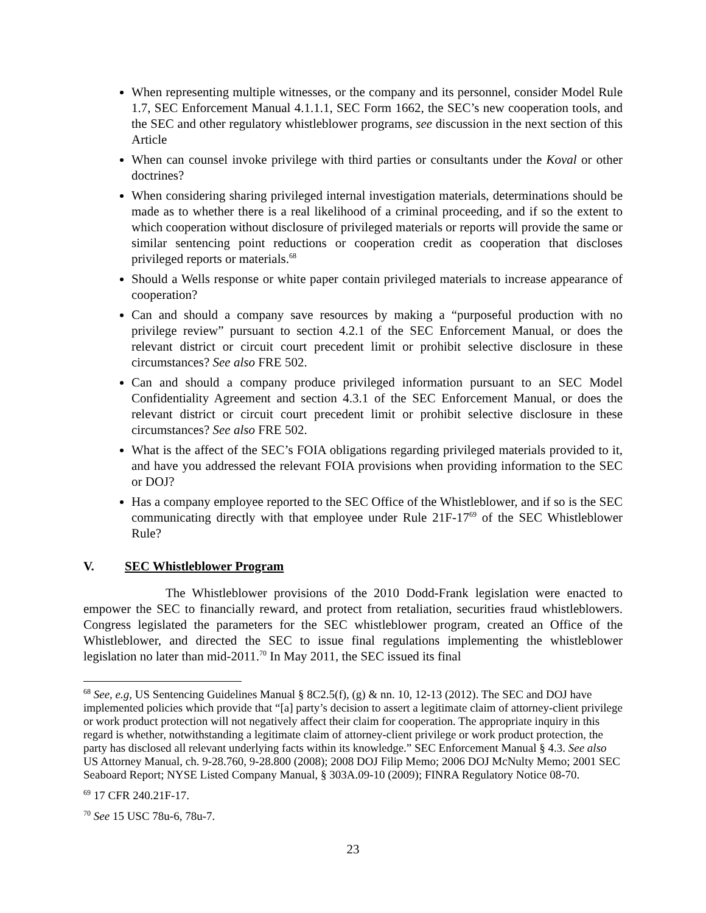When representing multiple witnesses, or the company and its personnel, consider Model Rule 1.7, SEC Enforcement Manual 4.1.1.1, SEC Form 1662, the SEC’s new cooperation tools, and the SEC and other regulatory whistleblower programs, see discussion in the next section of this Article
When can counsel invoke privilege with third parties or consultants under the Koval or other doctrines?
When considering sharing privileged internal investigation materials, determinations should be made as to whether there is a real likelihood of a criminal proceeding, and if so the extent to which cooperation without disclosure of privileged materials or reports will provide the same or similar sentencing point reductions or cooperation credit as cooperation that discloses privileged reports or materials.<sup>68</sup>
Should a Wells response or white paper contain privileged materials to increase appearance of cooperation?
Can and should a company save resources by making a “purposeful production with no privilege review” pursuant to section 4.2.1 of the SEC Enforcement Manual, or does the relevant district or circuit court precedent limit or prohibit selective disclosure in these circumstances? See also FRE 502.
Can and should a company produce privileged information pursuant to an SEC Model Confidentiality Agreement and section 4.3.1 of the SEC Enforcement Manual, or does the relevant district or circuit court precedent limit or prohibit selective disclosure in these circumstances? See also FRE 502.
What is the affect of the SEC’s FOIA obligations regarding privileged materials provided to it, and have you addressed the relevant FOIA provisions when providing information to the SEC or DOJ?
Has a company employee reported to the SEC Office of the Whistleblower, and if so is the SEC communicating directly with that employee under Rule 21F-17<sup>69</sup> of the SEC Whistleblower Rule?
V. SEC Whistleblower Program
The Whistleblower provisions of the 2010 Dodd-Frank legislation were enacted to empower the SEC to financially reward, and protect from retaliation, securities fraud whistleblowers. Congress legislated the parameters for the SEC whistleblower program, created an Office of the Whistleblower, and directed the SEC to issue final regulations implementing the whistleblower legislation no later than mid-2011.<sup>70</sup> In May 2011, the SEC issued its final
<sup>68</sup> See, e.g, US Sentencing Guidelines Manual § 8C2.5(f), (g) & nn. 10, 12-13 (2012). The SEC and DOJ have implemented policies which provide that “[a] party’s decision to assert a legitimate claim of attorney-client privilege or work product protection will not negatively affect their claim for cooperation. The appropriate inquiry in this regard is whether, notwithstanding a legitimate claim of attorney-client privilege or work product protection, the party has disclosed all relevant underlying facts within its knowledge.” SEC Enforcement Manual § 4.3. See also US Attorney Manual, ch. 9-28.760, 9-28.800 (2008); 2008 DOJ Filip Memo; 2006 DOJ McNulty Memo; 2001 SEC Seaboard Report; NYSE Listed Company Manual, § 303A.09-10 (2009); FINRA Regulatory Notice 08-70.
<sup>69</sup> 17 CFR 240.21F-17.
<sup>70</sup> See 15 USC 78u-6, 78u-7.
23